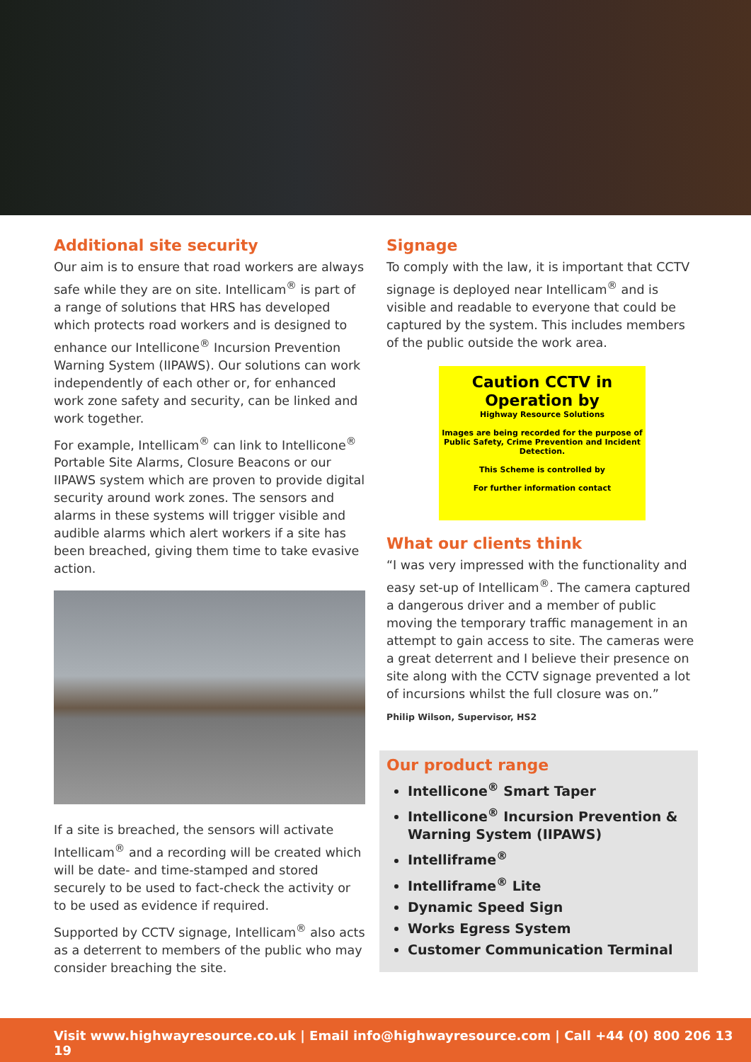Additional site security
Our aim is to ensure that road workers are always safe while they are on site. Intellicam<sup>®</sup> is part of a range of solutions that HRS has developed which protects road workers and is designed to enhance our Intellicone<sup>®</sup> Incursion Prevention Warning System (IIPAWS). Our solutions can work independently of each other or, for enhanced work zone safety and security, can be linked and work together.
For example, Intellicam<sup>®</sup> can link to Intellicone<sup>®</sup> Portable Site Alarms, Closure Beacons or our IIPAWS system which are proven to provide digital security around work zones. The sensors and alarms in these systems will trigger visible and audible alarms which alert workers if a site has been breached, giving them time to take evasive action.
If a site is breached, the sensors will activate Intellicam<sup>®</sup> and a recording will be created which will be date- and time-stamped and stored securely to be used to fact-check the activity or to be used as evidence if required.
Supported by CCTV signage, Intellicam<sup>®</sup> also acts as a deterrent to members of the public who may consider breaching the site.
Signage
To comply with the law, it is important that CCTV signage is deployed near Intellicam<sup>®</sup> and is visible and readable to everyone that could be captured by the system. This includes members of the public outside the work area.
Caution CCTV in
Operation by
Highway Resource Solutions
Images are being recorded for the purpose of Public Safety, Crime Prevention and Incident Detection.
This Scheme is controlled by
For further information contact
What our clients think
“I was very impressed with the functionality and easy set-up of Intellicam<sup>®</sup>. The camera captured a dangerous driver and a member of public moving the temporary traffic management in an attempt to gain access to site. The cameras were a great deterrent and I believe their presence on site along with the CCTV signage prevented a lot of incursions whilst the full closure was on.”
Philip Wilson, Supervisor, HS2
Our product range
Intellicone<sup>®</sup> Smart Taper
Intellicone<sup>®</sup> Incursion Prevention & Warning System (IIPAWS)
Intelliframe<sup>®</sup>
Intelliframe<sup>®</sup> Lite
Dynamic Speed Sign
Works Egress System
Customer Communication Terminal
Visit www.highwayresource.co.uk | Email info@highwayresource.com | Call +44 (0) 800 206 13 19